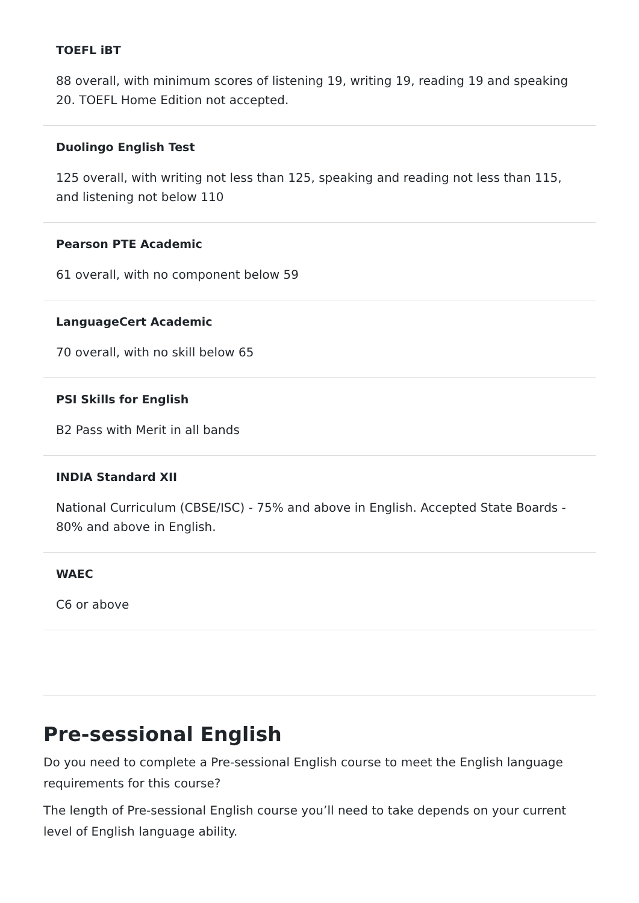TOEFL iBT
88 overall, with minimum scores of listening 19, writing 19, reading 19 and speaking 20. TOEFL Home Edition not accepted.
Duolingo English Test
125 overall, with writing not less than 125, speaking and reading not less than 115, and listening not below 110
Pearson PTE Academic
61 overall, with no component below 59
LanguageCert Academic
70 overall, with no skill below 65
PSI Skills for English
B2 Pass with Merit in all bands
INDIA Standard XII
National Curriculum (CBSE/ISC) - 75% and above in English. Accepted State Boards - 80% and above in English.
WAEC
C6 or above
Pre-sessional English
Do you need to complete a Pre-sessional English course to meet the English language requirements for this course?
The length of Pre-sessional English course you’ll need to take depends on your current level of English language ability.